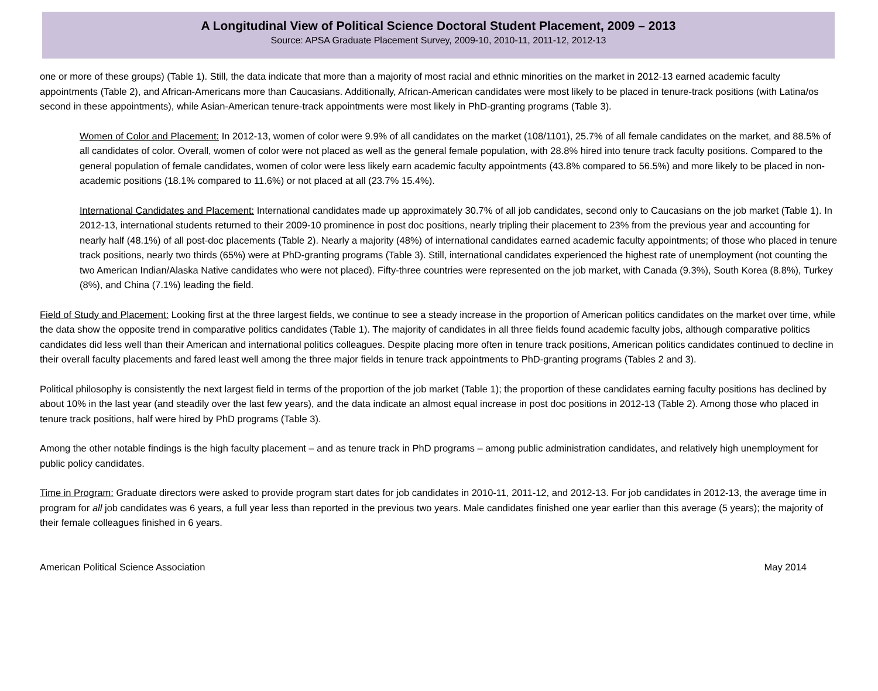A Longitudinal View of Political Science Doctoral Student Placement, 2009 – 2013
Source: APSA Graduate Placement Survey, 2009-10, 2010-11, 2011-12, 2012-13
one or more of these groups) (Table 1). Still, the data indicate that more than a majority of most racial and ethnic minorities on the market in 2012-13 earned academic faculty appointments (Table 2), and African-Americans more than Caucasians. Additionally, African-American candidates were most likely to be placed in tenure-track positions (with Latina/os second in these appointments), while Asian-American tenure-track appointments were most likely in PhD-granting programs (Table 3).
Women of Color and Placement: In 2012-13, women of color were 9.9% of all candidates on the market (108/1101), 25.7% of all female candidates on the market, and 88.5% of all candidates of color. Overall, women of color were not placed as well as the general female population, with 28.8% hired into tenure track faculty positions. Compared to the general population of female candidates, women of color were less likely earn academic faculty appointments (43.8% compared to 56.5%) and more likely to be placed in non-academic positions (18.1% compared to 11.6%) or not placed at all (23.7% 15.4%).
International Candidates and Placement: International candidates made up approximately 30.7% of all job candidates, second only to Caucasians on the job market (Table 1). In 2012-13, international students returned to their 2009-10 prominence in post doc positions, nearly tripling their placement to 23% from the previous year and accounting for nearly half (48.1%) of all post-doc placements (Table 2). Nearly a majority (48%) of international candidates earned academic faculty appointments; of those who placed in tenure track positions, nearly two thirds (65%) were at PhD-granting programs (Table 3). Still, international candidates experienced the highest rate of unemployment (not counting the two American Indian/Alaska Native candidates who were not placed). Fifty-three countries were represented on the job market, with Canada (9.3%), South Korea (8.8%), Turkey (8%), and China (7.1%) leading the field.
Field of Study and Placement: Looking first at the three largest fields, we continue to see a steady increase in the proportion of American politics candidates on the market over time, while the data show the opposite trend in comparative politics candidates (Table 1). The majority of candidates in all three fields found academic faculty jobs, although comparative politics candidates did less well than their American and international politics colleagues. Despite placing more often in tenure track positions, American politics candidates continued to decline in their overall faculty placements and fared least well among the three major fields in tenure track appointments to PhD-granting programs (Tables 2 and 3).
Political philosophy is consistently the next largest field in terms of the proportion of the job market (Table 1); the proportion of these candidates earning faculty positions has declined by about 10% in the last year (and steadily over the last few years), and the data indicate an almost equal increase in post doc positions in 2012-13 (Table 2). Among those who placed in tenure track positions, half were hired by PhD programs (Table 3).
Among the other notable findings is the high faculty placement – and as tenure track in PhD programs – among public administration candidates, and relatively high unemployment for public policy candidates.
Time in Program: Graduate directors were asked to provide program start dates for job candidates in 2010-11, 2011-12, and 2012-13. For job candidates in 2012-13, the average time in program for all job candidates was 6 years, a full year less than reported in the previous two years. Male candidates finished one year earlier than this average (5 years); the majority of their female colleagues finished in 6 years.
American Political Science Association May 2014